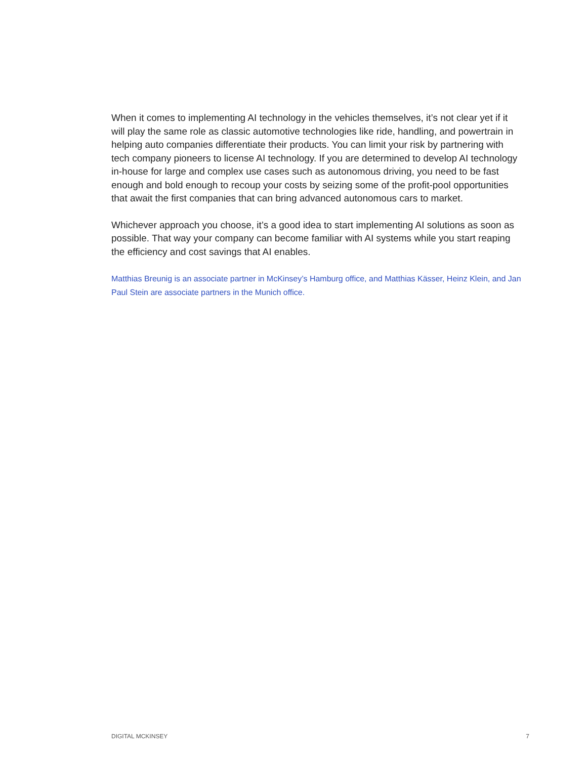When it comes to implementing AI technology in the vehicles themselves, it’s not clear yet if it will play the same role as classic automotive technologies like ride, handling, and powertrain in helping auto companies differentiate their products. You can limit your risk by partnering with tech company pioneers to license AI technology. If you are determined to develop AI technology in-house for large and complex use cases such as autonomous driving, you need to be fast enough and bold enough to recoup your costs by seizing some of the profit-pool opportunities that await the first companies that can bring advanced autonomous cars to market.
Whichever approach you choose, it’s a good idea to start implementing AI solutions as soon as possible. That way your company can become familiar with AI systems while you start reaping the efficiency and cost savings that AI enables.
Matthias Breunig is an associate partner in McKinsey’s Hamburg office, and Matthias Kässer, Heinz Klein, and Jan Paul Stein are associate partners in the Munich office.
DIGITAL MCKINSEY 7